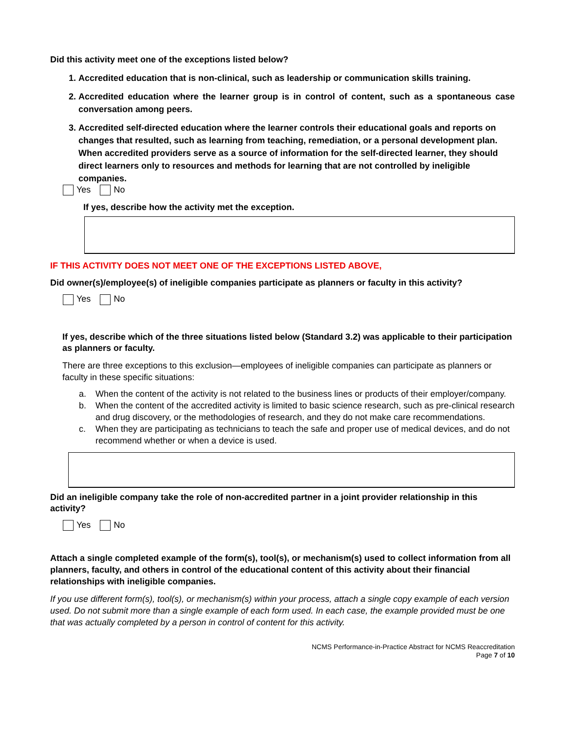Did this activity meet one of the exceptions listed below?
1. Accredited education that is non-clinical, such as leadership or communication skills training.
2. Accredited education where the learner group is in control of content, such as a spontaneous case conversation among peers.
3. Accredited self-directed education where the learner controls their educational goals and reports on changes that resulted, such as learning from teaching, remediation, or a personal development plan. When accredited providers serve as a source of information for the self-directed learner, they should direct learners only to resources and methods for learning that are not controlled by ineligible companies.
Yes No
If yes, describe how the activity met the exception.
IF THIS ACTIVITY DOES NOT MEET ONE OF THE EXCEPTIONS LISTED ABOVE,
Did owner(s)/employee(s) of ineligible companies participate as planners or faculty in this activity?
Yes No
If yes, describe which of the three situations listed below (Standard 3.2) was applicable to their participation as planners or faculty.
There are three exceptions to this exclusion—employees of ineligible companies can participate as planners or faculty in these specific situations:
a. When the content of the activity is not related to the business lines or products of their employer/company.
b. When the content of the accredited activity is limited to basic science research, such as pre-clinical research and drug discovery, or the methodologies of research, and they do not make care recommendations.
c. When they are participating as technicians to teach the safe and proper use of medical devices, and do not recommend whether or when a device is used.
Did an ineligible company take the role of non-accredited partner in a joint provider relationship in this activity?
Yes No
Attach a single completed example of the form(s), tool(s), or mechanism(s) used to collect information from all planners, faculty, and others in control of the educational content of this activity about their financial relationships with ineligible companies.
If you use different form(s), tool(s), or mechanism(s) within your process, attach a single copy example of each version used. Do not submit more than a single example of each form used. In each case, the example provided must be one that was actually completed by a person in control of content for this activity.
NCMS Performance-in-Practice Abstract for NCMS Reaccreditation
Page 7 of 10